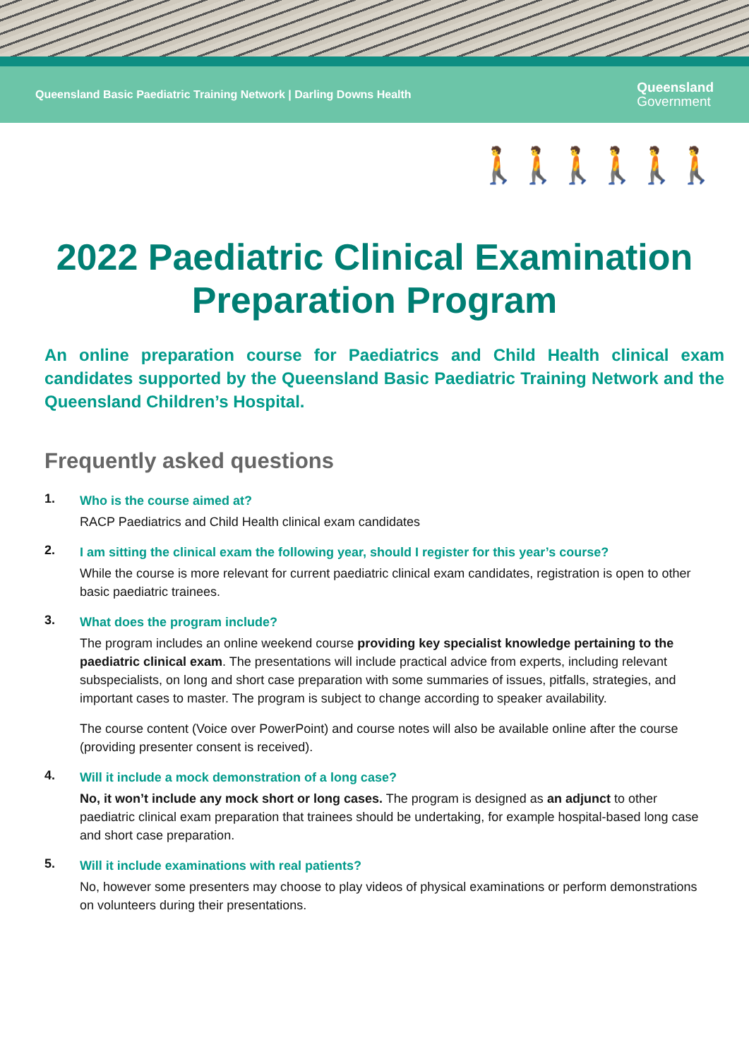Queensland Basic Paediatric Training Network | Darling Downs Health Queensland
Government
🚶🚶🚶🚶🚶🚶
2022 Paediatric Clinical Examination Preparation Program
An online preparation course for Paediatrics and Child Health clinical exam candidates supported by the Queensland Basic Paediatric Training Network and the Queensland Children’s Hospital.
Frequently asked questions
1.
Who is the course aimed at?
RACP Paediatrics and Child Health clinical exam candidates
2.
I am sitting the clinical exam the following year, should I register for this year’s course?
While the course is more relevant for current paediatric clinical exam candidates, registration is open to other basic paediatric trainees.
3.
What does the program include?
The program includes an online weekend course providing key specialist knowledge pertaining to the paediatric clinical exam. The presentations will include practical advice from experts, including relevant subspecialists, on long and short case preparation with some summaries of issues, pitfalls, strategies, and important cases to master. The program is subject to change according to speaker availability.
The course content (Voice over PowerPoint) and course notes will also be available online after the course (providing presenter consent is received).
4.
Will it include a mock demonstration of a long case?
No, it won’t include any mock short or long cases. The program is designed as an adjunct to other paediatric clinical exam preparation that trainees should be undertaking, for example hospital-based long case and short case preparation.
5.
Will it include examinations with real patients?
No, however some presenters may choose to play videos of physical examinations or perform demonstrations on volunteers during their presentations.